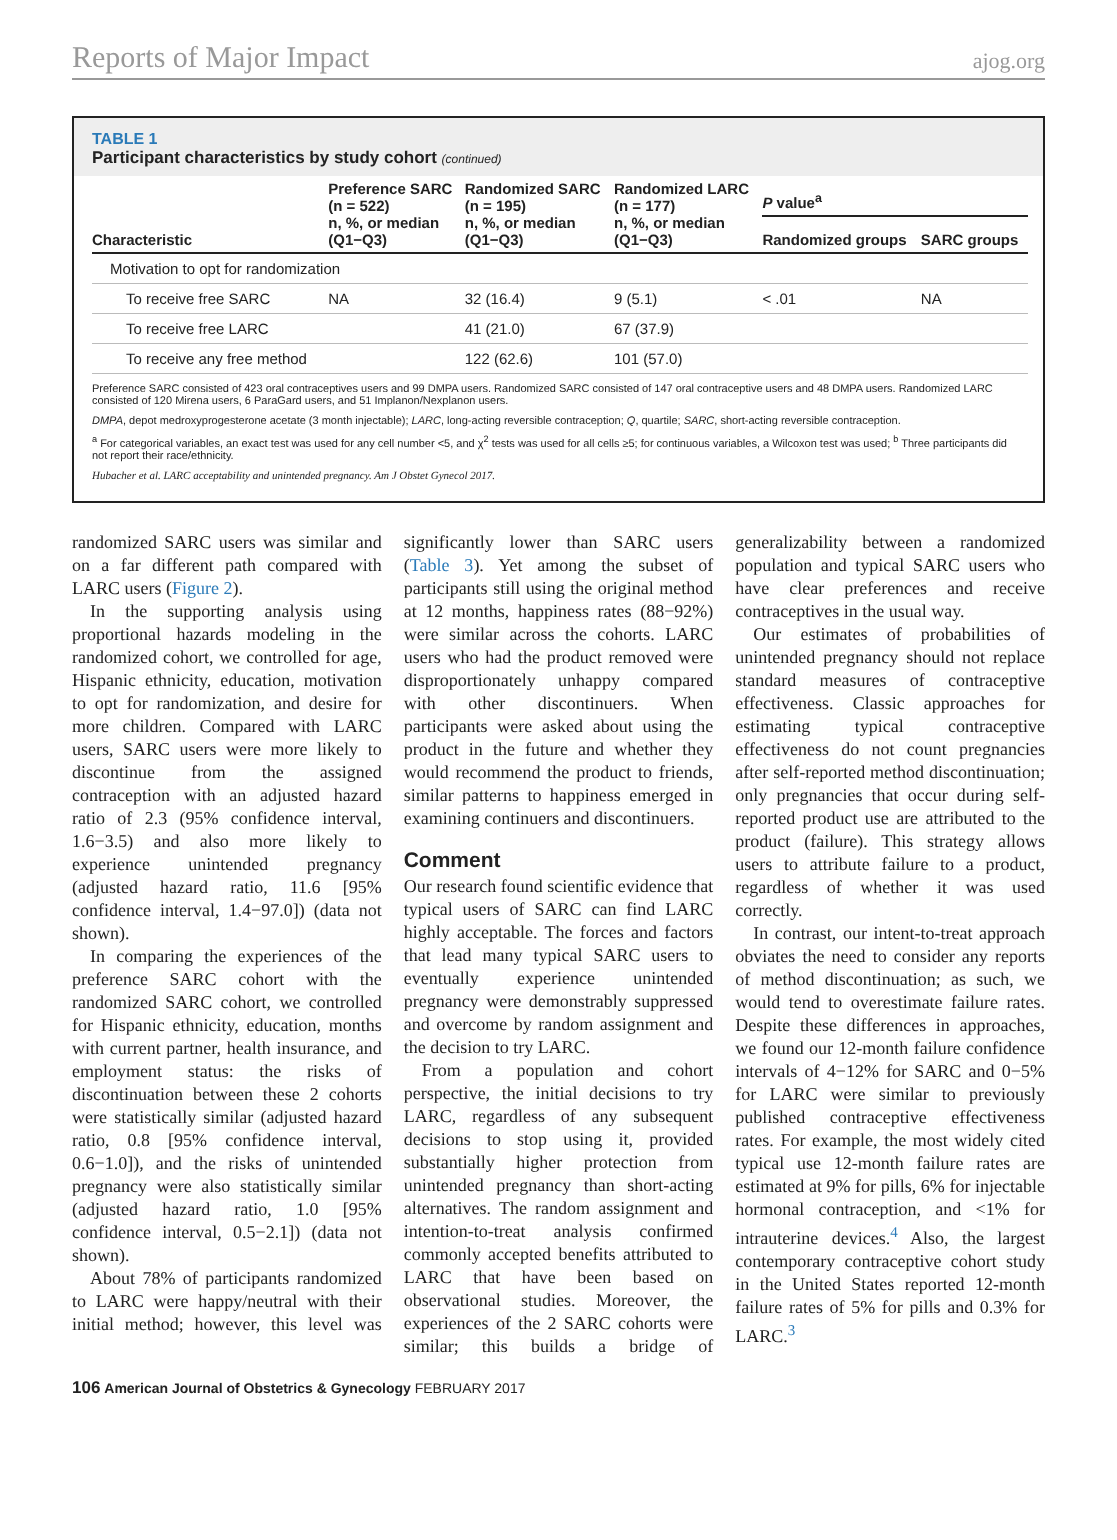Reports of Major Impact ajog.org
TABLE 1
Participant characteristics by study cohort (continued)
| Characteristic | Preference SARC (n = 522) n, %, or median (Q1−Q3) | Randomized SARC (n = 195) n, %, or median (Q1−Q3) | Randomized LARC (n = 177) n, %, or median (Q1−Q3) | P value<sup>a</sup> | |
| --- | --- | --- | --- | --- | --- |
| | | | | Randomized groups | SARC groups |
| Motivation to opt for randomization | | | | | |
| To receive free SARC | NA | 32 (16.4) | 9 (5.1) | < .01 | NA |
| To receive free LARC | | 41 (21.0) | 67 (37.9) | | |
| To receive any free method | | 122 (62.6) | 101 (57.0) | | |
Preference SARC consisted of 423 oral contraceptives users and 99 DMPA users. Randomized SARC consisted of 147 oral contraceptive users and 48 DMPA users. Randomized LARC consisted of 120 Mirena users, 6 ParaGard users, and 51 Implanon/Nexplanon users.
DMPA, depot medroxyprogesterone acetate (3 month injectable); LARC, long-acting reversible contraception; Q, quartile; SARC, short-acting reversible contraception.
<sup>a</sup> For categorical variables, an exact test was used for any cell number <5, and χ<sup>2</sup> tests was used for all cells ≥5; for continuous variables, a Wilcoxon test was used; <sup>b</sup> Three participants did not report their race/ethnicity.
Hubacher et al. LARC acceptability and unintended pregnancy. Am J Obstet Gynecol 2017.
randomized SARC users was similar and on a far different path compared with LARC users (Figure 2).
In the supporting analysis using proportional hazards modeling in the randomized cohort, we controlled for age, Hispanic ethnicity, education, motivation to opt for randomization, and desire for more children. Compared with LARC users, SARC users were more likely to discontinue from the assigned contraception with an adjusted hazard ratio of 2.3 (95% confidence interval, 1.6−3.5) and also more likely to experience unintended pregnancy (adjusted hazard ratio, 11.6 [95% confidence interval, 1.4−97.0]) (data not shown).
In comparing the experiences of the preference SARC cohort with the randomized SARC cohort, we controlled for Hispanic ethnicity, education, months with current partner, health insurance, and employment status: the risks of discontinuation between these 2 cohorts were statistically similar (adjusted hazard ratio, 0.8 [95% confidence interval, 0.6−1.0]), and the risks of unintended pregnancy were also statistically similar (adjusted hazard ratio, 1.0 [95% confidence interval, 0.5−2.1]) (data not shown).
About 78% of participants randomized to LARC were happy/neutral with their initial method; however, this level was significantly lower than SARC users (Table 3). Yet among the subset of participants still using the original method at 12 months, happiness rates (88−92%) were similar across the cohorts. LARC users who had the product removed were disproportionately unhappy compared with other discontinuers. When participants were asked about using the product in the future and whether they would recommend the product to friends, similar patterns to happiness emerged in examining continuers and discontinuers.
Comment
Our research found scientific evidence that typical users of SARC can find LARC highly acceptable. The forces and factors that lead many typical SARC users to eventually experience unintended pregnancy were demonstrably suppressed and overcome by random assignment and the decision to try LARC.
From a population and cohort perspective, the initial decisions to try LARC, regardless of any subsequent decisions to stop using it, provided substantially higher protection from unintended pregnancy than short-acting alternatives. The random assignment and intention-to-treat analysis confirmed commonly accepted benefits attributed to LARC that have been based on observational studies. Moreover, the experiences of the 2 SARC cohorts were similar; this builds a bridge of generalizability between a randomized population and typical SARC users who have clear preferences and receive contraceptives in the usual way.
Our estimates of probabilities of unintended pregnancy should not replace standard measures of contraceptive effectiveness. Classic approaches for estimating typical contraceptive effectiveness do not count pregnancies after self-reported method discontinuation; only pregnancies that occur during self-reported product use are attributed to the product (failure). This strategy allows users to attribute failure to a product, regardless of whether it was used correctly.
In contrast, our intent-to-treat approach obviates the need to consider any reports of method discontinuation; as such, we would tend to overestimate failure rates. Despite these differences in approaches, we found our 12-month failure confidence intervals of 4−12% for SARC and 0−5% for LARC were similar to previously published contraceptive effectiveness rates. For example, the most widely cited typical use 12-month failure rates are estimated at 9% for pills, 6% for injectable hormonal contraception, and <1% for intrauterine devices.<sup>4</sup> Also, the largest contemporary contraceptive cohort study in the United States reported 12-month failure rates of 5% for pills and 0.3% for LARC.<sup>3</sup>
106 American Journal of Obstetrics & Gynecology FEBRUARY 2017